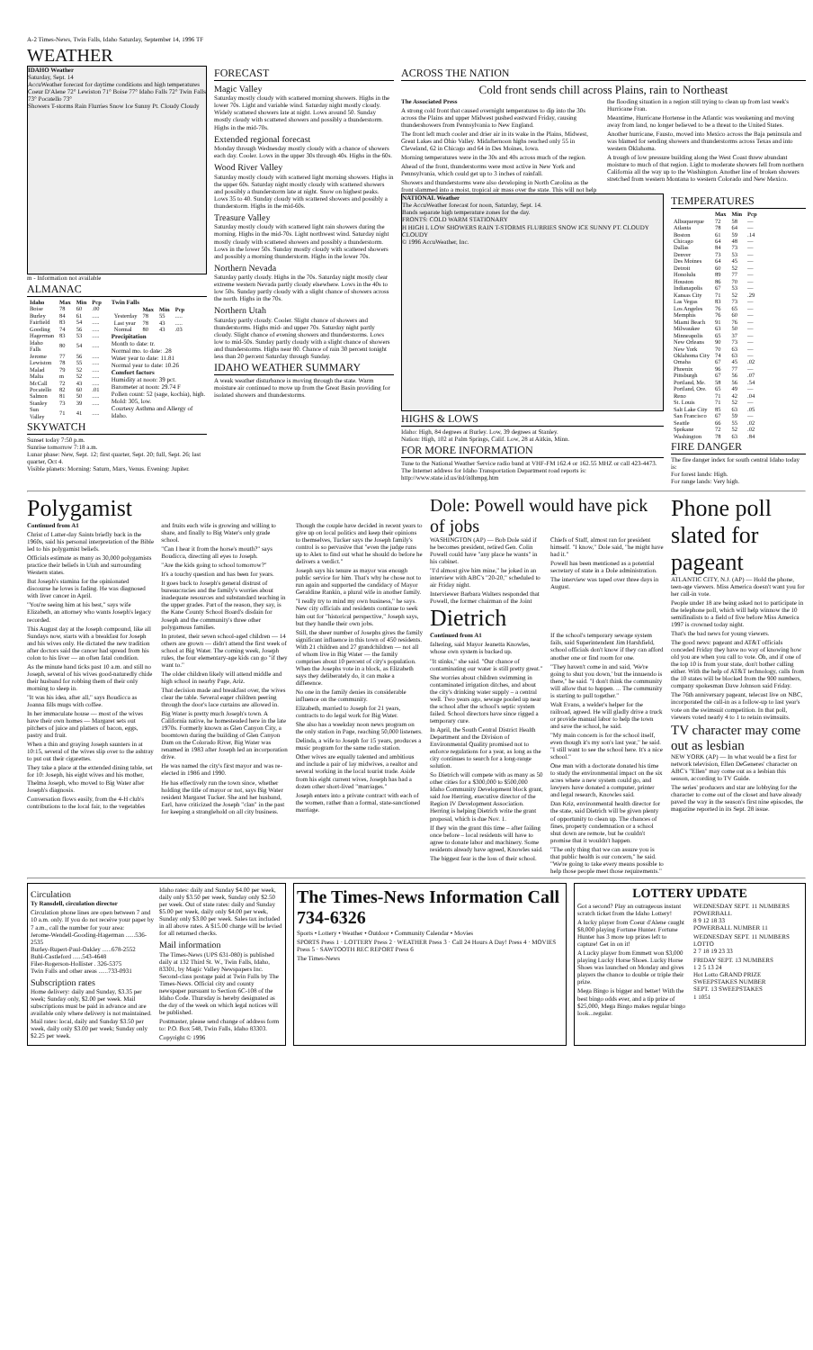A-2 Times-News, Twin Falls, Idaho Saturday, September 14, 1996 TF
WEATHER
IDAHO Weather
Saturday, Sept. 14
AccuWeather forecast for daytime conditions and high temperatures
Coeur D'Alene 72° Lewiston 71° Boise 77° Idaho Falls 72° Twin Falls 73° Pocatello 73°
Showers T-storms Rain Flurries Snow Ice Sunny Pt. Cloudy Cloudy
m - Information not available
ALMANAC
| Idaho | Max | Min | Pcp |
| --- | --- | --- | --- |
| Boise | 78 | 60 | .00 |
| Burley | 84 | 61 | ..... |
| Fairfield | 83 | 54 | ..... |
| Gooding | 74 | 56 | ..... |
| Hagerman | 83 | 53 | ..... |
| Idaho Falls | 80 | 54 | ..... |
| Jerome | 77 | 56 | ..... |
| Lewiston | 78 | 55 | ..... |
| Malad | 79 | 52 | ..... |
| Malta | m | 52 | ..... |
| McCall | 72 | 43 | ..... |
| Pocatello | 82 | 60 | .01 |
| Salmon | 81 | 50 | ..... |
| Stanley | 73 | 39 | ..... |
| Sun Valley | 71 | 41 | ..... |
Twin Falls
| | Max | Min | Pcp |
| --- | --- | --- | --- |
| Yesterday | 78 | 55 | ..... |
| Last year | 78 | 43 | ..... |
| Normal | 80 | 43 | .03 |
Precipitation
Month to date: tr.
Normal mo. to date: .28
Water year to date: 11.81
Normal year to date: 10.26
Comfort factors
Humidity at noon: 39 pct.
Barometer at noon: 29.74 F
Pollen count: 52 (sage, kochia), high. Mold: 305, low.
Courtesy Asthma and Allergy of Idaho.
SKYWATCH
Sunset today 7:50 p.m.
Sunrise tomorrow 7:18 a.m.
Lunar phase: New, Sept. 12; first quarter, Sept. 20; full, Sept. 26; last quarter, Oct 4.
Visible planets: Morning: Saturn, Mars, Venus. Evening: Jupiter.
FORECAST
Magic Valley
Saturday mostly cloudy with scattered morning showers. Highs in the lower 70s. Light and variable wind. Saturday night mostly cloudy. Widely scattered showers late at night. Lows around 50. Sunday mostly cloudy with scattered showers and possibly a thunderstorm. Highs in the mid-70s.
Extended regional forecast
Monday through Wednesday mostly cloudy with a chance of showers each day. Cooler. Lows in the upper 30s through 40s. Highs in the 60s.
Wood River Valley
Saturday mostly cloudy with scattered light morning showers. Highs in the upper 60s. Saturday night mostly cloudy with scattered showers and possibly a thunderstorm late at night. Snow on highest peaks. Lows 35 to 40. Sunday cloudy with scattered showers and possibly a thunderstorm. Highs in the mid-60s.
Treasure Valley
Saturday mostly cloudy with scattered light rain showers during the morning. Highs in the mid-70s. Light northwest wind. Saturday night mostly cloudy with scattered showers and possibly a thunderstorm. Lows in the lower 50s. Sunday mostly cloudy with scattered showers and possibly a morning thunderstorm. Highs in the lower 70s.
Northern Nevada
Saturday partly cloudy. Highs in the 70s. Saturday night mostly clear extreme western Nevada partly cloudy elsewhere. Lows in the 40s to low 50s. Sunday partly cloudy with a slight chance of showers across the north. Highs in the 70s.
Northern Utah
Saturday partly cloudy. Cooler. Slight chance of showers and thunderstorms. Highs mid- and upper 70s. Saturday night partly cloudy. Slight chance of evening showers and thunderstorms. Lows low to mid-50s. Sunday partly cloudy with a slight chance of showers and thunderstorms. Highs near 80. Chance of rain 30 percent tonight less than 20 percent Saturday through Sunday.
IDAHO WEATHER SUMMARY
A weak weather disturbance is moving through the state. Warm moisture air continued to move up from the Great Basin providing for isolated showers and thunderstorms.
ACROSS THE NATION
Cold front sends chill across Plains, rain to Northeast
The Associated Press
A strong cold front that caused overnight temperatures to dip into the 30s across the Plains and upper Midwest pushed eastward Friday, causing thundershowers from Pennsylvania to New England.
The front left much cooler and drier air in its wake in the Plains, Midwest, Great Lakes and Ohio Valley. Midafternoon highs reached only 55 in Cleveland, 62 in Chicago and 64 in Des Moines, Iowa.
Morning temperatures were in the 30s and 40s across much of the region.
Ahead of the front, thunderstorms were most active in New York and Pennsylvania, which could get up to 3 inches of rainfall.
Showers and thunderstorms were also developing in North Carolina as the front slammed into a moist, tropical air mass over the state. This will not help the flooding situation in a region still trying to clean up from last week's Hurricane Fran.
Meantime, Hurricane Hortense in the Atlantic was weakening and moving away from land, no longer believed to be a threat to the United States.
Another hurricane, Fausto, moved into Mexico across the Baja peninsula and was blamed for sending showers and thunderstorms across Texas and into western Oklahoma.
A trough of low pressure building along the West Coast threw abundant moisture to much of that region. Light to moderate showers fell from northern California all the way up to the Washington. Another line of broken showers stretched from western Montana to western Colorado and New Mexico.
NATIONAL Weather
The AccuWeather forecast for noon, Saturday, Sept. 14.
Bands separate high temperature zones for the day.
FRONTS: COLD WARM STATIONARY
H HIGH L LOW SHOWERS RAIN T-STORMS FLURRIES SNOW ICE SUNNY PT. CLOUDY CLOUDY
© 1996 AccuWeather, Inc.
HIGHS & LOWS
Idaho: High, 84 degrees at Burley. Low, 39 degrees at Stanley.
Nation: High, 102 at Palm Springs, Calif. Low, 28 at Aitkin, Minn.
FOR MORE INFORMATION
Tune to the National Weather Service radio band at VHF-FM 162.4 or 162.55 MHZ or call 423-4473. The Internet address for Idaho Transportation Department road reports is: http://www.state.id.us/itd/itdhmpg.htm
TEMPERATURES
| | Max | Min | Pcp |
| --- | --- | --- | --- |
| Albuquerque | 72 | 58 | — |
| Atlanta | 78 | 64 | — |
| Boston | 61 | 59 | .14 |
| Chicago | 64 | 48 | — |
| Dallas | 84 | 73 | — |
| Denver | 73 | 53 | — |
| Des Moines | 64 | 45 | — |
| Detroit | 60 | 52 | — |
| Honolulu | 89 | 77 | — |
| Houston | 86 | 70 | — |
| Indianapolis | 67 | 53 | — |
| Kansas City | 71 | 52 | .29 |
| Las Vegas | 83 | 73 | — |
| Los Angeles | 76 | 65 | — |
| Memphis | 76 | 60 | — |
| Miami Beach | 91 | 76 | — |
| Milwaukee | 63 | 50 | — |
| Minneapolis | 65 | 37 | — |
| New Orleans | 90 | 73 | — |
| New York | 70 | 63 | — |
| Oklahoma City | 74 | 63 | — |
| Omaha | 67 | 45 | .02 |
| Phoenix | 96 | 77 | — |
| Pittsburgh | 67 | 56 | .07 |
| Portland, Me. | 58 | 56 | .54 |
| Portland, Ore. | 65 | 49 | — |
| Reno | 71 | 42 | .04 |
| St. Louis | 71 | 52 | — |
| Salt Lake City | 85 | 63 | .05 |
| San Francisco | 67 | 59 | — |
| Seattle | 66 | 55 | .02 |
| Spokane | 72 | 52 | .02 |
| Washington | 78 | 63 | .84 |
FIRE DANGER
The fire danger index for south central Idaho today is:
For forest lands: High.
For range lands: Very high.
Polygamist
Continued from A1
Christ of Latter-day Saints briefly back in the 1960s, said his personal interpretation of the Bible led to his polygamist beliefs.
Officials estimate as many as 30,000 polygamists practice their beliefs in Utah and surrounding Western states.
But Joseph's stamina for the opinionated discourse he loves is fading. He was diagnosed with liver cancer in April.
"You're seeing him at his best," says wife Elizabeth, an attorney who wants Joseph's legacy recorded.
This August day at the Joseph compound, like all Sundays now, starts with a breakfast for Joseph and his wives only. He dictated the new tradition after doctors said the cancer had spread from his colon to his liver — an often fatal condition.
As the minute hand ticks past 10 a.m. and still no Joseph, several of his wives good-naturedly chide their husband for robbing them of their only morning to sleep in.
"It was his idea, after all," says Boudicca as Joanna fills mugs with coffee.
In her immaculate house — most of the wives have their own homes — Margaret sets out pitchers of juice and platters of bacon, eggs, pastry and fruit.
When a thin and graying Joseph saunters in at 10:15, several of the wives slip over to the ashtray to put out their cigarettes.
They take a place at the extended dining table, set for 10: Joseph, his eight wives and his mother, Thelma Joseph, who moved to Big Water after Joseph's diagnosis.
Conversation flows easily, from the 4-H club's contributions to the local fair, to the vegetables and fruits each wife is growing and willing to share, and finally to Big Water's only grade school.
"Can I hear it from the horse's mouth?" says Boudicca, directing all eyes to Joseph.
"Are the kids going to school tomorrow?"
It's a touchy question and has been for years.
It goes back to Joseph's general distrust of bureaucracies and the family's worries about inadequate resources and substandard teaching in the upper grades. Part of the reason, they say, is the Kane County School Board's disdain for Joseph and the community's three other polygamous families.
In protest, their seven school-aged children — 14 others are grown — didn't attend the first week of school at Big Water. The coming week, Joseph rules, the four elementary-age kids can go "if they want to."
The older children likely will attend middle and high school in nearby Page, Ariz.
That decision made and breakfast over, the wives clear the table. Several eager children peering through the door's lace curtains are allowed in.
Big Water is pretty much Joseph's town. A California native, he homesteaded here in the late 1970s. Formerly known as Glen Canyon City, a boomtown during the building of Glen Canyon Dam on the Colorado River, Big Water was renamed in 1983 after Joseph led an incorporation drive.
He was named the city's first mayor and was re-elected in 1986 and 1990.
He has effectively run the town since, whether holding the title of mayor or not, says Big Water resident Margaret Tucker. She and her husband, Earl, have criticized the Joseph "clan" in the past for keeping a stranglehold on all city business.
Though the couple have decided in recent years to give up on local politics and keep their opinions to themselves, Tucker says the Joseph family's control is so pervasive that "even the judge runs up to Alex to find out what he should do before he delivers a verdict."
Joseph says his tenure as mayor was enough public service for him. That's why he chose not to run again and supported the candidacy of Mayor Geraldine Rankin, a plural wife in another family.
"I really try to mind my own business," he says. New city officials and residents continue to seek him out for "historical perspective," Joseph says, but they handle their own jobs.
Still, the sheer number of Josephs gives the family significant influence in this town of 450 residents. With 21 children and 27 grandchildren — not all of whom live in Big Water — the family comprises about 10 percent of city's population. When the Josephs vote in a block, as Elizabeth says they deliberately do, it can make a difference.
No one in the family denies its considerable influence on the community.
Elizabeth, married to Joseph for 21 years, contracts to do legal work for Big Water.
She also has a weekday noon news program on the only station in Page, reaching 50,000 listeners.
Delinda, a wife to Joseph for 15 years, produces a music program for the same radio station.
Other wives are equally talented and ambitious and include a pair of lay midwives, a realtor and several working in the local tourist trade. Aside from his eight current wives, Joseph has had a dozen other short-lived "marriages."
Joseph enters into a private contract with each of the women, rather than a formal, state-sanctioned marriage.
Dole: Powell would have pick of jobs
WASHINGTON (AP) — Bob Dole said if he becomes president, retired Gen. Colin Powell could have "any place he wants" in his cabinet.
"I'd almost give him mine," he joked in an interview with ABC's "20-20," scheduled to air Friday night.
Interviewer Barbara Walters responded that Powell, the former chairman of the Joint Chiefs of Staff, almost ran for president himself. "I know," Dole said, "he might have had it."
Powell has been mentioned as a potential secretary of state in a Dole administration.
The interview was taped over three days in August.
Dietrich
Continued from A1
faltering, said Mayor Jeanetta Knowles, whose own system is backed up.
"It stinks," she said. "Our chance of contaminating our water is still pretty great."
She worries about children swimming in contaminated irrigation ditches, and about the city's drinking water supply – a central well. Two years ago, sewage pooled up near the school after the school's septic system failed. School directors have since rigged a temporary cure.
In April, the South Central District Health Department and the Division of Environmental Quality promised not to enforce regulations for a year, as long as the city continues to search for a long-range solution.
So Dietrich will compete with as many as 50 other cities for a $300,000 to $500,000 Idaho Community Development block grant, said Joe Herring, executive director of the Region IV Development Association. Herring is helping Dietrich write the grant proposal, which is due Nov. 1.
If they win the grant this time – after failing once before – local residents will have to agree to donate labor and machinery. Some residents already have agreed, Knowles said.
The biggest fear is the loss of their school.
If the school's temporary sewage system fails, said Superintendent Jim Harshfield, school officials don't know if they can afford another one or find room for one.
"They haven't come in and said, 'We're going to shut you down,' but the innuendo is there," he said. "I don't think the community will allow that to happen. ... The community is starting to pull together."
Walt Evans, a welder's helper for the railroad, agreed. He will gladly drive a truck or provide manual labor to help the town and save the school, he said.
"My main concern is for the school itself, even though it's my son's last year," he said. "I still want to see the school here. It's a nice school."
One man with a doctorate donated his time to study the environmental impact on the six acres where a new system could go, and lawyers have donated a computer, printer and legal research, Knowles said.
Dan Kriz, environmental health director for the state, said Dietrich will be given plenty of opportunity to clean up. The chances of fines, property condemnation or a school shut down are remote, but he couldn't promise that it wouldn't happen.
"The only thing that we can assure you is that public health is our concern," he said. "We're going to take every means possible to help those people meet those requirements."
Phone poll slated for pageant
ATLANTIC CITY, N.J. (AP) — Hold the phone, teen-age viewers. Miss America doesn't want you for her call-in vote.
People under 18 are being asked not to participate in the telephone poll, which will help winnow the 10 semifinalists to a field of five before Miss America 1997 is crowned today night.
That's the bad news for young viewers.
The good news: pageant and AT&T officials conceded Friday they have no way of knowing how old you are when you call to vote. Oh, and if one of the top 10 is from your state, don't bother calling either. With the help of AT&T technology, calls from the 10 states will be blocked from the 900 numbers, company spokesman Dave Johnson said Friday.
The 76th anniversary pageant, telecast live on NBC, incorporated the call-in as a follow-up to last year's vote on the swimsuit competition. In that poll, viewers voted nearly 4 to 1 to retain swimsuits.
TV character may come out as lesbian
NEW YORK (AP) — In what would be a first for network television, Ellen DeGeneres' character on ABC's "Ellen" may come out as a lesbian this season, according to TV Guide.
The series' producers and star are lobbying for the character to come out of the closet and have already paved the way in the season's first nine episodes, the magazine reported in its Sept. 28 issue.
Circulation
Ty Ransdell, circulation director
Circulation phone lines are open between 7 and 10 a.m. only. If you do not receive your paper by 7 a.m., call the number for your area:
Jerome-Wendell-Gooding-Hagerman ......536-2535
Burley-Rupert-Paul-Oakley ......678-2552
Buhl-Castleford ......543-4648
Filer-Rogerson-Hollister . 326-5375
Twin Falls and other areas ......733-0931
Subscription rates
Home delivery: daily and Sunday, $3.35 per week; Sunday only, $2.00 per week. Mail subscriptions must be paid in advance and are available only where delivery is not maintained. Mail rates: local, daily and Sunday $3.50 per week, daily only $3.00 per week; Sunday only $2.25 per week.
Idaho rates: daily and Sunday $4.00 per week, daily only $3.50 per week, Sunday only $2.50 per week. Out of state rates: daily and Sunday $5.00 per week, daily only $4.00 per week, Sunday only $3.00 per week. Sales tax included in all above rates. A $15.00 charge will be levied for all returned checks.
Mail information
The Times-News (UPS 631-080) is published daily at 132 Third St. W., Twin Falls, Idaho, 83301, by Magic Valley Newspapers Inc. Second-class postage paid at Twin Falls by The Times-News. Official city and county newspaper pursuant to Section 6C-108 of the Idaho Code. Thursday is hereby designated as the day of the week on which legal notices will be published.
Postmaster, please send change of address form to: P.O. Box 548, Twin Falls, Idaho 83303.
Copyright © 1996
The Times-News Information Call 734-6326
Sports • Lottery • Weather • Outdoor • Community Calendar • Movies
SPORTS Press 1 · LOTTERY Press 2 · WEATHER Press 3 · Call 24 Hours A Day! Press 4 · MOVIES Press 5 · SAWTOOTH REC REPORT Press 6
The Times-News
LOTTERY UPDATE
Got a second? Play an outrageous instant scratch ticket from the Idaho Lottery!
A lucky player from Coeur d'Alene caught $8,000 playing Fortune Hunter. Fortune Hunter has 3 more top prizes left to capture! Get in on it!
A Lucky player from Emmett won $3,000 playing Lucky Horse Shoes. Lucky Horse Shoes was launched on Monday and gives players the chance to double or triple their prize.
Mega Bingo is bigger and better! With the best bingo odds ever, and a tip prize of $25,000, Mega Bingo makes regular bingo look...regular.
WEDNESDAY SEPT. 11 NUMBERS
POWERBALL
8 9 12 18 33
POWERBALL NUMBER 11
WEDNESDAY SEPT. 11 NUMBERS
LOTTO
2 7 18 19 23 33
FRIDAY SEPT. 13 NUMBERS
1 2 5 13 24
Hot Lotto GRAND PRIZE SWEEPSTAKES NUMBER
SEPT. 13 SWEEPSTAKES
1 1051